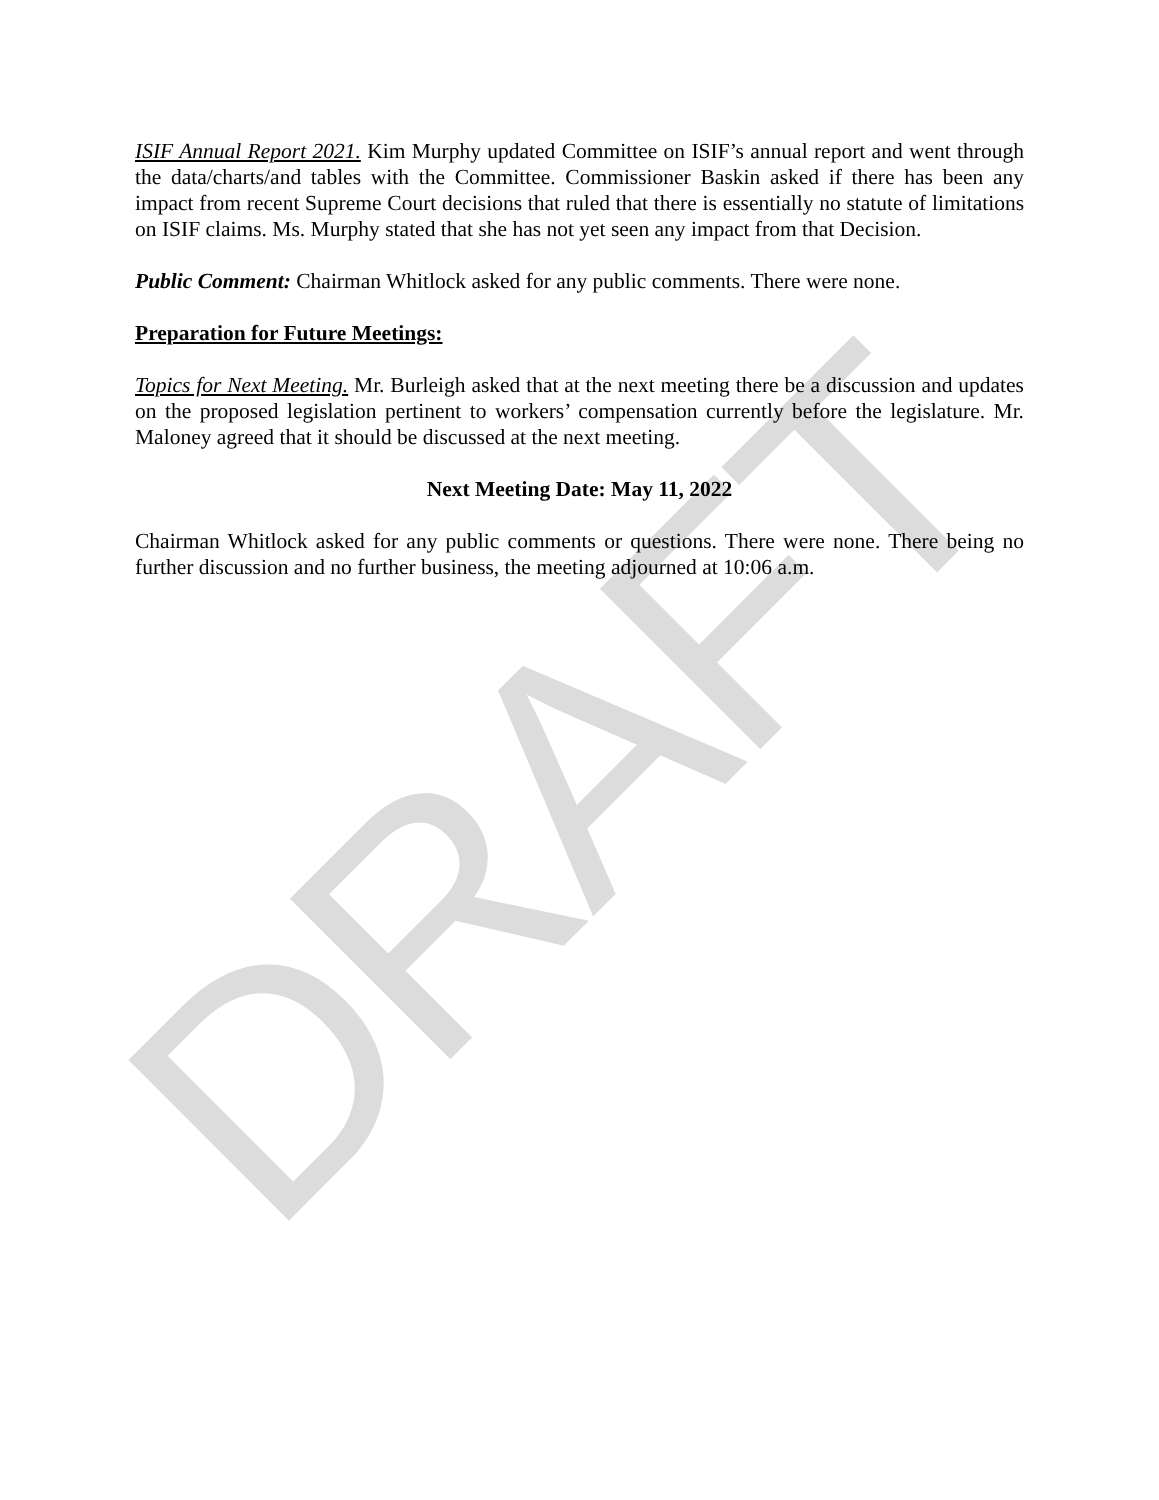DRAFT
ISIF Annual Report 2021. Kim Murphy updated Committee on ISIF’s annual report and went through the data/charts/and tables with the Committee. Commissioner Baskin asked if there has been any impact from recent Supreme Court decisions that ruled that there is essentially no statute of limitations on ISIF claims. Ms. Murphy stated that she has not yet seen any impact from that Decision.
Public Comment: Chairman Whitlock asked for any public comments. There were none.
Preparation for Future Meetings:
Topics for Next Meeting. Mr. Burleigh asked that at the next meeting there be a discussion and updates on the proposed legislation pertinent to workers’ compensation currently before the legislature. Mr. Maloney agreed that it should be discussed at the next meeting.
Next Meeting Date: May 11, 2022
Chairman Whitlock asked for any public comments or questions. There were none. There being no further discussion and no further business, the meeting adjourned at 10:06 a.m.